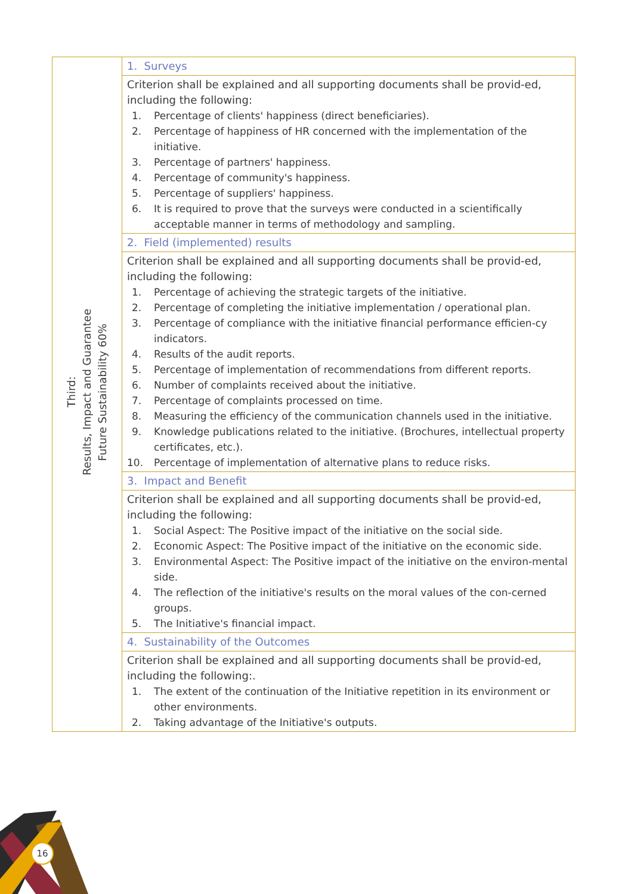| Third: Results, Impact and Guarantee Future Sustainability 60% | 1. Surveys |
| | Criterion shall be explained and all supporting documents shall be provid-ed, including the following: 1. Percentage of clients' happiness (direct beneficiaries). 2. Percentage of happiness of HR concerned with the implementation of the initiative. 3. Percentage of partners' happiness. 4. Percentage of community's happiness. 5. Percentage of suppliers' happiness. 6. It is required to prove that the surveys were conducted in a scientifically acceptable manner in terms of methodology and sampling. |
| | 2. Field (implemented) results |
| | Criterion shall be explained and all supporting documents shall be provid-ed, including the following: 1. Percentage of achieving the strategic targets of the initiative. 2. Percentage of completing the initiative implementation / operational plan. 3. Percentage of compliance with the initiative financial performance efficien-cy indicators. 4. Results of the audit reports. 5. Percentage of implementation of recommendations from different reports. 6. Number of complaints received about the initiative. 7. Percentage of complaints processed on time. 8. Measuring the efficiency of the communication channels used in the initiative. 9. Knowledge publications related to the initiative. (Brochures, intellectual property certificates, etc.). 10. Percentage of implementation of alternative plans to reduce risks. |
| | 3. Impact and Benefit |
| | Criterion shall be explained and all supporting documents shall be provid-ed, including the following: 1. Social Aspect: The Positive impact of the initiative on the social side. 2. Economic Aspect: The Positive impact of the initiative on the economic side. 3. Environmental Aspect: The Positive impact of the initiative on the environ-mental side. 4. The reflection of the initiative's results on the moral values of the con-cerned groups. 5. The Initiative's financial impact. |
| | 4. Sustainability of the Outcomes |
| | Criterion shall be explained and all supporting documents shall be provid-ed, including the following:. 1. The extent of the continuation of the Initiative repetition in its environment or other environments. 2. Taking advantage of the Initiative's outputs. |
16